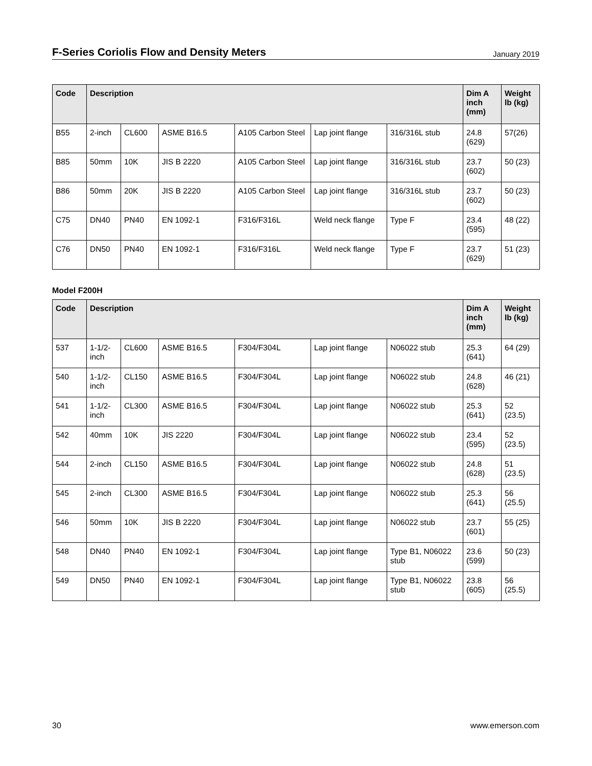F-Series Coriolis Flow and Density Meters
January 2019
| Code | Description | | | | | | Dim A inch (mm) | Weight lb (kg) |
| --- | --- | --- | --- | --- | --- | --- | --- | --- |
| B55 | 2-inch | CL600 | ASME B16.5 | A105 Carbon Steel | Lap joint flange | 316/316L stub | 24.8 (629) | 57(26) |
| B85 | 50mm | 10K | JIS B 2220 | A105 Carbon Steel | Lap joint flange | 316/316L stub | 23.7 (602) | 50 (23) |
| B86 | 50mm | 20K | JIS B 2220 | A105 Carbon Steel | Lap joint flange | 316/316L stub | 23.7 (602) | 50 (23) |
| C75 | DN40 | PN40 | EN 1092-1 | F316/F316L | Weld neck flange | Type F | 23.4 (595) | 48 (22) |
| C76 | DN50 | PN40 | EN 1092-1 | F316/F316L | Weld neck flange | Type F | 23.7 (629) | 51 (23) |
Model F200H
| Code | Description | | | | | | Dim A inch (mm) | Weight lb (kg) |
| --- | --- | --- | --- | --- | --- | --- | --- | --- |
| 537 | 1-1/2-inch | CL600 | ASME B16.5 | F304/F304L | Lap joint flange | N06022 stub | 25.3 (641) | 64 (29) |
| 540 | 1-1/2-inch | CL150 | ASME B16.5 | F304/F304L | Lap joint flange | N06022 stub | 24.8 (628) | 46 (21) |
| 541 | 1-1/2-inch | CL300 | ASME B16.5 | F304/F304L | Lap joint flange | N06022 stub | 25.3 (641) | 52 (23.5) |
| 542 | 40mm | 10K | JIS 2220 | F304/F304L | Lap joint flange | N06022 stub | 23.4 (595) | 52 (23.5) |
| 544 | 2-inch | CL150 | ASME B16.5 | F304/F304L | Lap joint flange | N06022 stub | 24.8 (628) | 51 (23.5) |
| 545 | 2-inch | CL300 | ASME B16.5 | F304/F304L | Lap joint flange | N06022 stub | 25.3 (641) | 56 (25.5) |
| 546 | 50mm | 10K | JIS B 2220 | F304/F304L | Lap joint flange | N06022 stub | 23.7 (601) | 55 (25) |
| 548 | DN40 | PN40 | EN 1092-1 | F304/F304L | Lap joint flange | Type B1, N06022 stub | 23.6 (599) | 50 (23) |
| 549 | DN50 | PN40 | EN 1092-1 | F304/F304L | Lap joint flange | Type B1, N06022 stub | 23.8 (605) | 56 (25.5) |
30 www.emerson.com